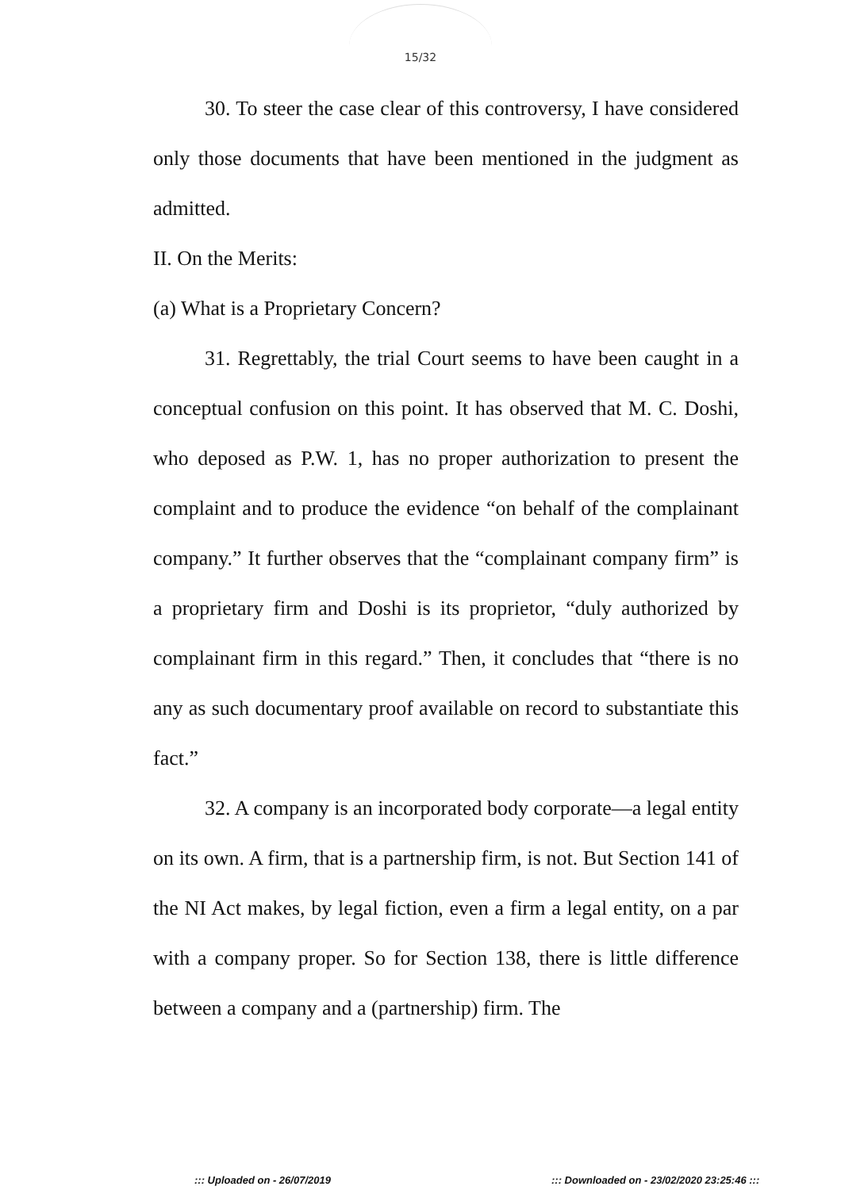15/32
30. To steer the case clear of this controversy, I have considered only those documents that have been mentioned in the judgment as admitted.
II. On the Merits:
(a) What is a Proprietary Concern?
31. Regrettably, the trial Court seems to have been caught in a conceptual confusion on this point. It has observed that M. C. Doshi, who deposed as P.W. 1, has no proper authorization to present the complaint and to produce the evidence “on behalf of the complainant company.” It further observes that the “complainant company firm” is a proprietary firm and Doshi is its proprietor, “duly authorized by complainant firm in this regard.” Then, it concludes that “there is no any as such documentary proof available on record to substantiate this fact.”
32. A company is an incorporated body corporate—a legal entity on its own. A firm, that is a partnership firm, is not. But Section 141 of the NI Act makes, by legal fiction, even a firm a legal entity, on a par with a company proper. So for Section 138, there is little difference between a company and a (partnership) firm. The
::: Uploaded on - 26/07/2019
::: Downloaded on - 23/02/2020 23:25:46 :::